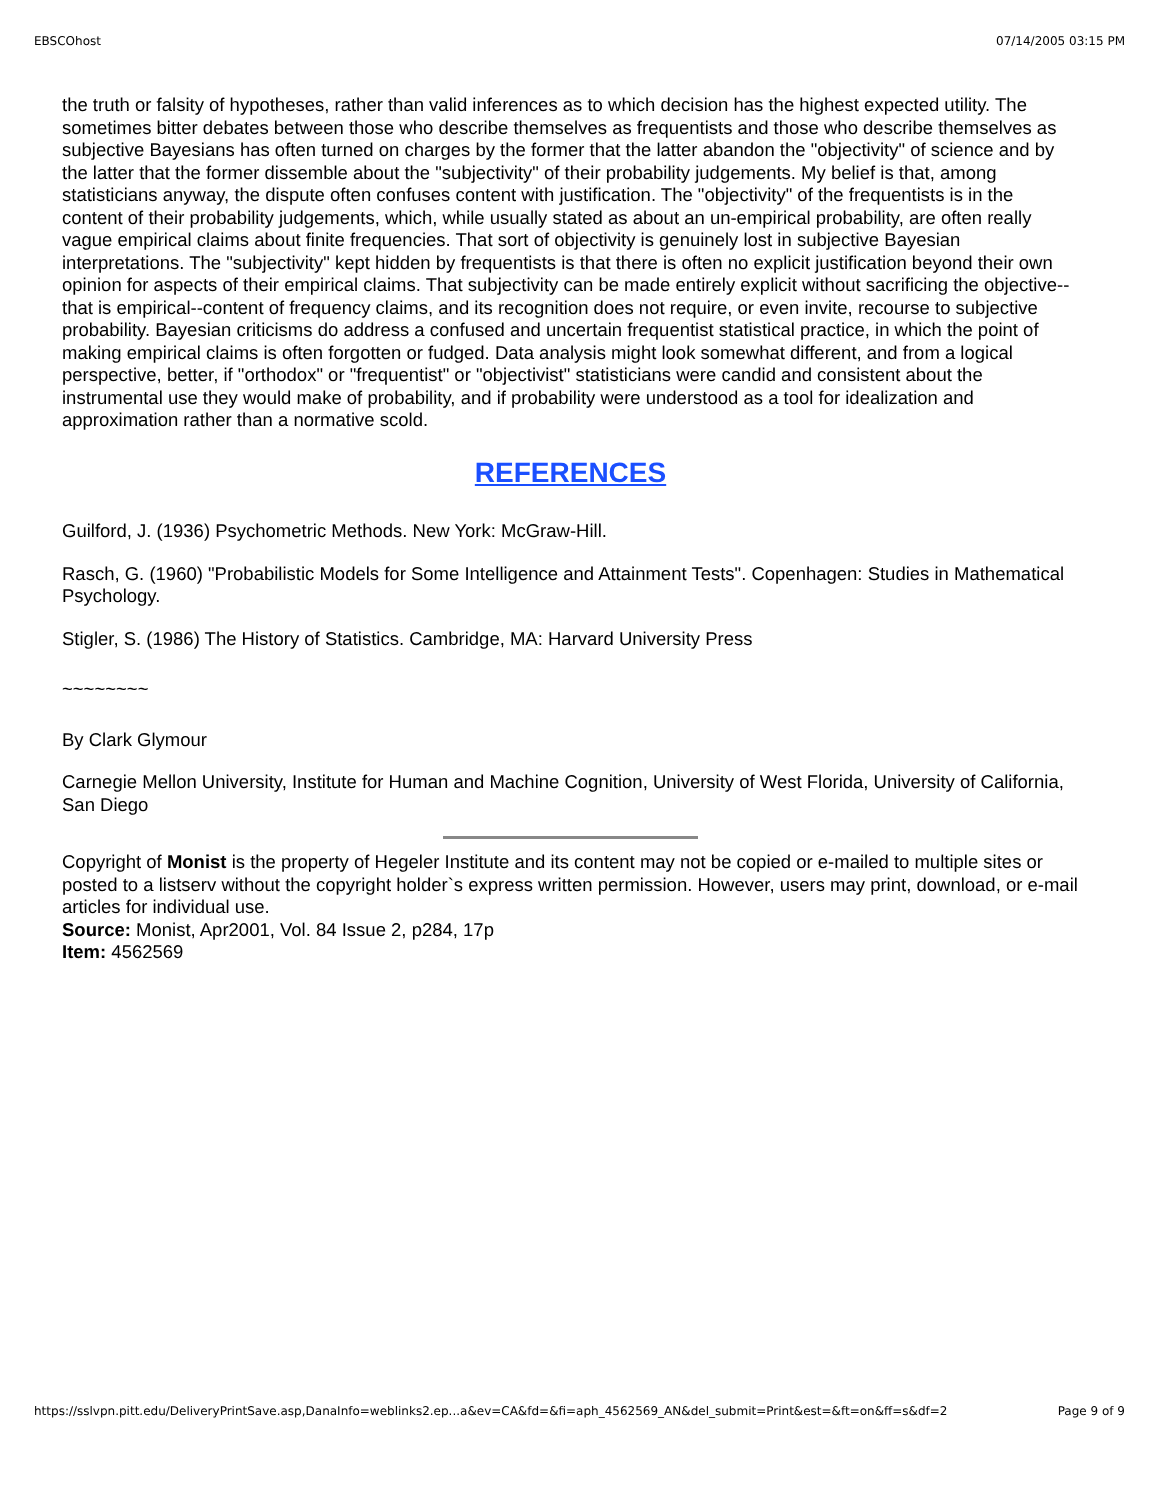EBSCOhost 07/14/2005 03:15 PM
the truth or falsity of hypotheses, rather than valid inferences as to which decision has the highest expected utility. The sometimes bitter debates between those who describe themselves as frequentists and those who describe themselves as subjective Bayesians has often turned on charges by the former that the latter abandon the "objectivity" of science and by the latter that the former dissemble about the "subjectivity" of their probability judgements. My belief is that, among statisticians anyway, the dispute often confuses content with justification. The "objectivity" of the frequentists is in the content of their probability judgements, which, while usually stated as about an un-empirical probability, are often really vague empirical claims about finite frequencies. That sort of objectivity is genuinely lost in subjective Bayesian interpretations. The "subjectivity" kept hidden by frequentists is that there is often no explicit justification beyond their own opinion for aspects of their empirical claims. That subjectivity can be made entirely explicit without sacrificing the objective--that is empirical--content of frequency claims, and its recognition does not require, or even invite, recourse to subjective probability. Bayesian criticisms do address a confused and uncertain frequentist statistical practice, in which the point of making empirical claims is often forgotten or fudged. Data analysis might look somewhat different, and from a logical perspective, better, if "orthodox" or "frequentist" or "objectivist" statisticians were candid and consistent about the instrumental use they would make of probability, and if probability were understood as a tool for idealization and approximation rather than a normative scold.
REFERENCES
Guilford, J. (1936) Psychometric Methods. New York: McGraw-Hill.
Rasch, G. (1960) "Probabilistic Models for Some Intelligence and Attainment Tests". Copenhagen: Studies in Mathematical Psychology.
Stigler, S. (1986) The History of Statistics. Cambridge, MA: Harvard University Press
~~~~~~~~
By Clark Glymour
Carnegie Mellon University, Institute for Human and Machine Cognition, University of West Florida, University of California, San Diego
Copyright of Monist is the property of Hegeler Institute and its content may not be copied or e-mailed to multiple sites or posted to a listserv without the copyright holder`s express written permission. However, users may print, download, or e-mail articles for individual use.
Source: Monist, Apr2001, Vol. 84 Issue 2, p284, 17p
Item: 4562569
https://sslvpn.pitt.edu/DeliveryPrintSave.asp,DanaInfo=weblinks2.ep...a&ev=CA&fd=&fi=aph_4562569_AN&del_submit=Print&est=&ft=on&ff=s&df=2 Page 9 of 9